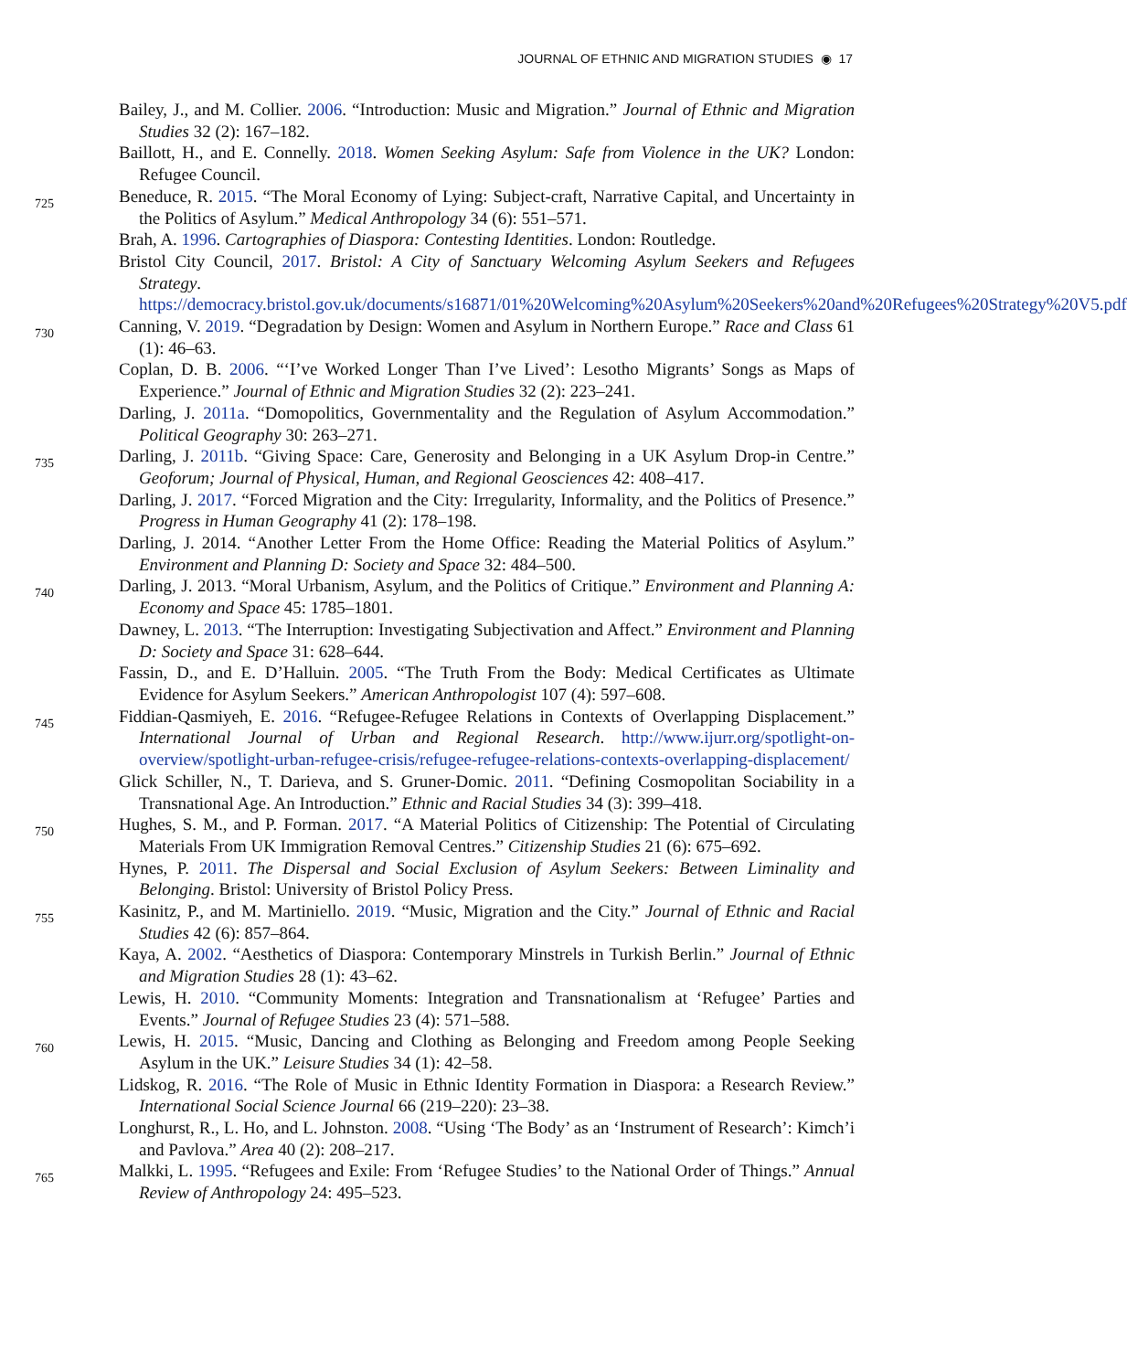JOURNAL OF ETHNIC AND MIGRATION STUDIES ◉ 17
Bailey, J., and M. Collier. 2006. “Introduction: Music and Migration.” Journal of Ethnic and Migration Studies 32 (2): 167–182.
Baillott, H., and E. Connelly. 2018. Women Seeking Asylum: Safe from Violence in the UK? London: Refugee Council.
725
Beneduce, R. 2015. “The Moral Economy of Lying: Subject-craft, Narrative Capital, and Uncertainty in the Politics of Asylum.” Medical Anthropology 34 (6): 551–571.
Brah, A. 1996. Cartographies of Diaspora: Contesting Identities. London: Routledge.
Bristol City Council, 2017. Bristol: A City of Sanctuary Welcoming Asylum Seekers and Refugees Strategy. https://democracy.bristol.gov.uk/documents/s16871/01%20Welcoming%20Asylum%20Seekers%20and%20Refugees%20Strategy%20V5.pdf
730
Canning, V. 2019. “Degradation by Design: Women and Asylum in Northern Europe.” Race and Class 61 (1): 46–63.
Coplan, D. B. 2006. “‘I’ve Worked Longer Than I’ve Lived’: Lesotho Migrants’ Songs as Maps of Experience.” Journal of Ethnic and Migration Studies 32 (2): 223–241.
Darling, J. 2011a. “Domopolitics, Governmentality and the Regulation of Asylum Accommodation.” Political Geography 30: 263–271.
735
Darling, J. 2011b. “Giving Space: Care, Generosity and Belonging in a UK Asylum Drop-in Centre.” Geoforum; Journal of Physical, Human, and Regional Geosciences 42: 408–417.
Darling, J. 2017. “Forced Migration and the City: Irregularity, Informality, and the Politics of Presence.” Progress in Human Geography 41 (2): 178–198.
Darling, J. 2014. “Another Letter From the Home Office: Reading the Material Politics of Asylum.” Environment and Planning D: Society and Space 32: 484–500.
740
Darling, J. 2013. “Moral Urbanism, Asylum, and the Politics of Critique.” Environment and Planning A: Economy and Space 45: 1785–1801.
Dawney, L. 2013. “The Interruption: Investigating Subjectivation and Affect.” Environment and Planning D: Society and Space 31: 628–644.
Fassin, D., and E. D’Halluin. 2005. “The Truth From the Body: Medical Certificates as Ultimate Evidence for Asylum Seekers.” American Anthropologist 107 (4): 597–608.
745
Fiddian-Qasmiyeh, E. 2016. “Refugee-Refugee Relations in Contexts of Overlapping Displacement.” International Journal of Urban and Regional Research. http://www.ijurr.org/spotlight-on-overview/spotlight-urban-refugee-crisis/refugee-refugee-relations-contexts-overlapping-displacement/
Glick Schiller, N., T. Darieva, and S. Gruner-Domic. 2011. “Defining Cosmopolitan Sociability in a Transnational Age. An Introduction.” Ethnic and Racial Studies 34 (3): 399–418.
750
Hughes, S. M., and P. Forman. 2017. “A Material Politics of Citizenship: The Potential of Circulating Materials From UK Immigration Removal Centres.” Citizenship Studies 21 (6): 675–692.
Hynes, P. 2011. The Dispersal and Social Exclusion of Asylum Seekers: Between Liminality and Belonging. Bristol: University of Bristol Policy Press.
755
Kasinitz, P., and M. Martiniello. 2019. “Music, Migration and the City.” Journal of Ethnic and Racial Studies 42 (6): 857–864.
Kaya, A. 2002. “Aesthetics of Diaspora: Contemporary Minstrels in Turkish Berlin.” Journal of Ethnic and Migration Studies 28 (1): 43–62.
Lewis, H. 2010. “Community Moments: Integration and Transnationalism at ‘Refugee’ Parties and Events.” Journal of Refugee Studies 23 (4): 571–588.
760
Lewis, H. 2015. “Music, Dancing and Clothing as Belonging and Freedom among People Seeking Asylum in the UK.” Leisure Studies 34 (1): 42–58.
Lidskog, R. 2016. “The Role of Music in Ethnic Identity Formation in Diaspora: a Research Review.” International Social Science Journal 66 (219–220): 23–38.
Longhurst, R., L. Ho, and L. Johnston. 2008. “Using ‘The Body’ as an ‘Instrument of Research’: Kimch’i and Pavlova.” Area 40 (2): 208–217.
765
Malkki, L. 1995. “Refugees and Exile: From ‘Refugee Studies’ to the National Order of Things.” Annual Review of Anthropology 24: 495–523.